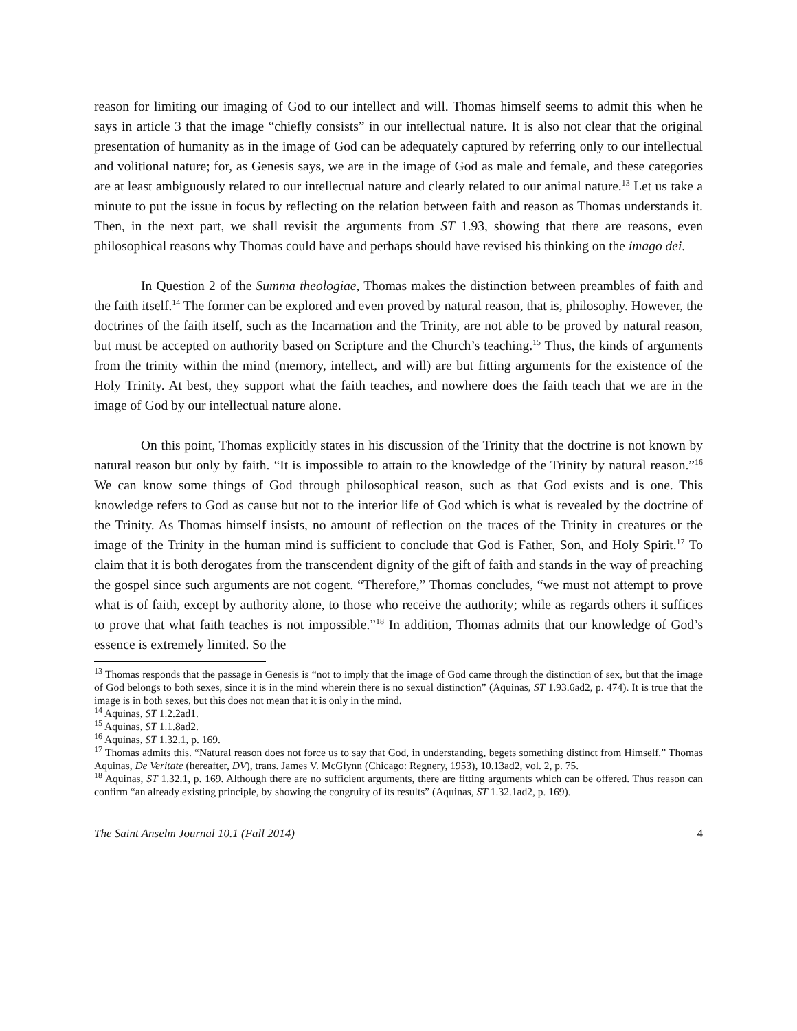reason for limiting our imaging of God to our intellect and will. Thomas himself seems to admit this when he says in article 3 that the image “chiefly consists” in our intellectual nature. It is also not clear that the original presentation of humanity as in the image of God can be adequately captured by referring only to our intellectual and volitional nature; for, as Genesis says, we are in the image of God as male and female, and these categories are at least ambiguously related to our intellectual nature and clearly related to our animal nature.<sup>13</sup> Let us take a minute to put the issue in focus by reflecting on the relation between faith and reason as Thomas understands it. Then, in the next part, we shall revisit the arguments from ST 1.93, showing that there are reasons, even philosophical reasons why Thomas could have and perhaps should have revised his thinking on the imago dei.
In Question 2 of the Summa theologiae, Thomas makes the distinction between preambles of faith and the faith itself.<sup>14</sup> The former can be explored and even proved by natural reason, that is, philosophy. However, the doctrines of the faith itself, such as the Incarnation and the Trinity, are not able to be proved by natural reason, but must be accepted on authority based on Scripture and the Church’s teaching.<sup>15</sup> Thus, the kinds of arguments from the trinity within the mind (memory, intellect, and will) are but fitting arguments for the existence of the Holy Trinity. At best, they support what the faith teaches, and nowhere does the faith teach that we are in the image of God by our intellectual nature alone.
On this point, Thomas explicitly states in his discussion of the Trinity that the doctrine is not known by natural reason but only by faith. “It is impossible to attain to the knowledge of the Trinity by natural reason.”<sup>16</sup> We can know some things of God through philosophical reason, such as that God exists and is one. This knowledge refers to God as cause but not to the interior life of God which is what is revealed by the doctrine of the Trinity. As Thomas himself insists, no amount of reflection on the traces of the Trinity in creatures or the image of the Trinity in the human mind is sufficient to conclude that God is Father, Son, and Holy Spirit.<sup>17</sup> To claim that it is both derogates from the transcendent dignity of the gift of faith and stands in the way of preaching the gospel since such arguments are not cogent. “Therefore,” Thomas concludes, “we must not attempt to prove what is of faith, except by authority alone, to those who receive the authority; while as regards others it suffices to prove that what faith teaches is not impossible.”<sup>18</sup> In addition, Thomas admits that our knowledge of God’s essence is extremely limited. So the
<sup>13</sup> Thomas responds that the passage in Genesis is “not to imply that the image of God came through the distinction of sex, but that the image of God belongs to both sexes, since it is in the mind wherein there is no sexual distinction” (Aquinas, ST 1.93.6ad2, p. 474). It is true that the image is in both sexes, but this does not mean that it is only in the mind.
<sup>14</sup> Aquinas, ST 1.2.2ad1.
<sup>15</sup> Aquinas, ST 1.1.8ad2.
<sup>16</sup> Aquinas, ST 1.32.1, p. 169.
<sup>17</sup> Thomas admits this. “Natural reason does not force us to say that God, in understanding, begets something distinct from Himself.” Thomas Aquinas, De Veritate (hereafter, DV), trans. James V. McGlynn (Chicago: Regnery, 1953), 10.13ad2, vol. 2, p. 75.
<sup>18</sup> Aquinas, ST 1.32.1, p. 169. Although there are no sufficient arguments, there are fitting arguments which can be offered. Thus reason can confirm “an already existing principle, by showing the congruity of its results” (Aquinas, ST 1.32.1ad2, p. 169).
The Saint Anselm Journal 10.1 (Fall 2014) 4